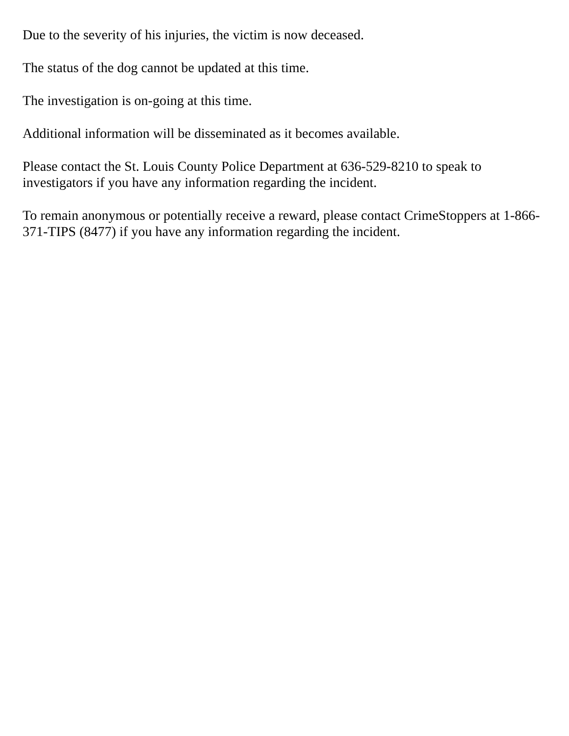Due to the severity of his injuries, the victim is now deceased.
The status of the dog cannot be updated at this time.
The investigation is on-going at this time.
Additional information will be disseminated as it becomes available.
Please contact the St. Louis County Police Department at 636-529-8210 to speak to investigators if you have any information regarding the incident.
To remain anonymous or potentially receive a reward, please contact CrimeStoppers at 1-866-371-TIPS (8477) if you have any information regarding the incident.